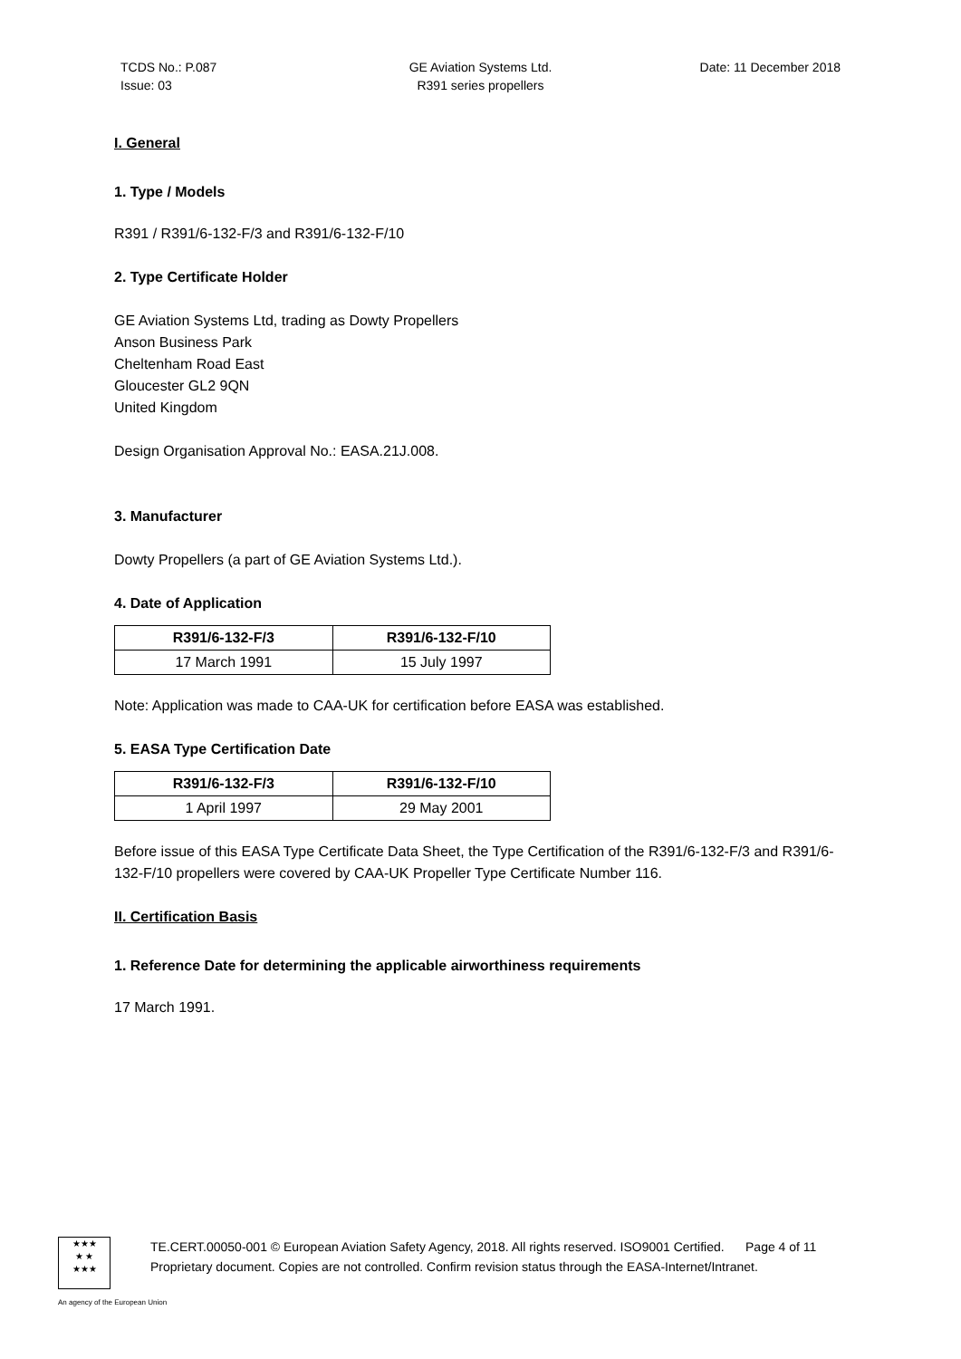TCDS No.: P.087
Issue: 03
GE Aviation Systems Ltd.
R391 series propellers
Date: 11 December 2018
I. General
1. Type / Models
R391 / R391/6-132-F/3 and R391/6-132-F/10
2. Type Certificate Holder
GE Aviation Systems Ltd, trading as Dowty Propellers
Anson Business Park
Cheltenham Road East
Gloucester GL2 9QN
United Kingdom
Design Organisation Approval No.: EASA.21J.008.
3. Manufacturer
Dowty Propellers (a part of GE Aviation Systems Ltd.).
4. Date of Application
| R391/6-132-F/3 | R391/6-132-F/10 |
| --- | --- |
| 17 March 1991 | 15 July 1997 |
Note: Application was made to CAA-UK for certification before EASA was established.
5. EASA Type Certification Date
| R391/6-132-F/3 | R391/6-132-F/10 |
| --- | --- |
| 1 April 1997 | 29 May 2001 |
Before issue of this EASA Type Certificate Data Sheet, the Type Certification of the R391/6-132-F/3 and R391/6-132-F/10 propellers were covered by CAA-UK Propeller Type Certificate Number 116.
II. Certification Basis
1. Reference Date for determining the applicable airworthiness requirements
17 March 1991.
★★★
★ ★
★★★
TE.CERT.00050-001 © European Aviation Safety Agency, 2018. All rights reserved. ISO9001 Certified. Page 4 of 11
Proprietary document. Copies are not controlled. Confirm revision status through the EASA-Internet/Intranet.
An agency of the European Union